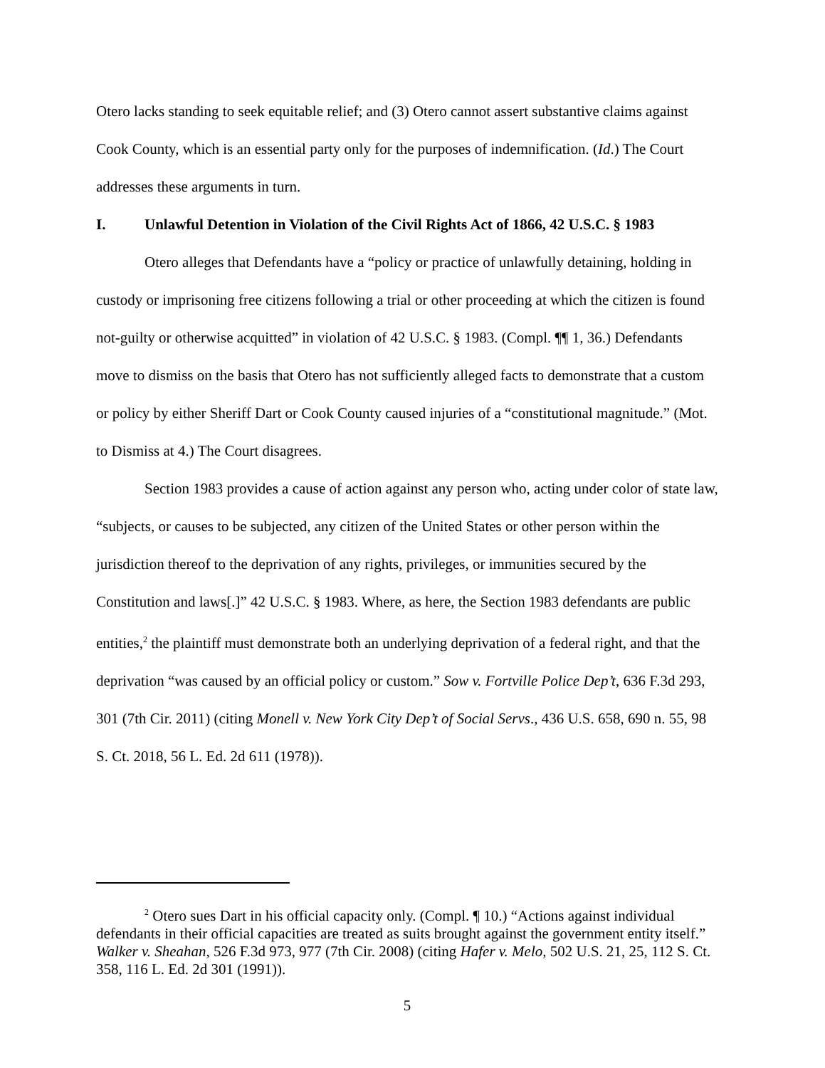Otero lacks standing to seek equitable relief; and (3) Otero cannot assert substantive claims against Cook County, which is an essential party only for the purposes of indemnification. (Id.) The Court addresses these arguments in turn.
I. Unlawful Detention in Violation of the Civil Rights Act of 1866, 42 U.S.C. § 1983
Otero alleges that Defendants have a “policy or practice of unlawfully detaining, holding in custody or imprisoning free citizens following a trial or other proceeding at which the citizen is found not-guilty or otherwise acquitted” in violation of 42 U.S.C. § 1983. (Compl. ¶¶ 1, 36.) Defendants move to dismiss on the basis that Otero has not sufficiently alleged facts to demonstrate that a custom or policy by either Sheriff Dart or Cook County caused injuries of a “constitutional magnitude.” (Mot. to Dismiss at 4.) The Court disagrees.
Section 1983 provides a cause of action against any person who, acting under color of state law, “subjects, or causes to be subjected, any citizen of the United States or other person within the jurisdiction thereof to the deprivation of any rights, privileges, or immunities secured by the Constitution and laws[.]” 42 U.S.C. § 1983. Where, as here, the Section 1983 defendants are public entities,<sup>2</sup> the plaintiff must demonstrate both an underlying deprivation of a federal right, and that the deprivation “was caused by an official policy or custom.” Sow v. Fortville Police Dep’t, 636 F.3d 293, 301 (7th Cir. 2011) (citing Monell v. New York City Dep’t of Social Servs., 436 U.S. 658, 690 n. 55, 98 S. Ct. 2018, 56 L. Ed. 2d 611 (1978)).
<sup>2</sup> Otero sues Dart in his official capacity only. (Compl. ¶ 10.) “Actions against individual defendants in their official capacities are treated as suits brought against the government entity itself.” Walker v. Sheahan, 526 F.3d 973, 977 (7th Cir. 2008) (citing Hafer v. Melo, 502 U.S. 21, 25, 112 S. Ct. 358, 116 L. Ed. 2d 301 (1991)).
5